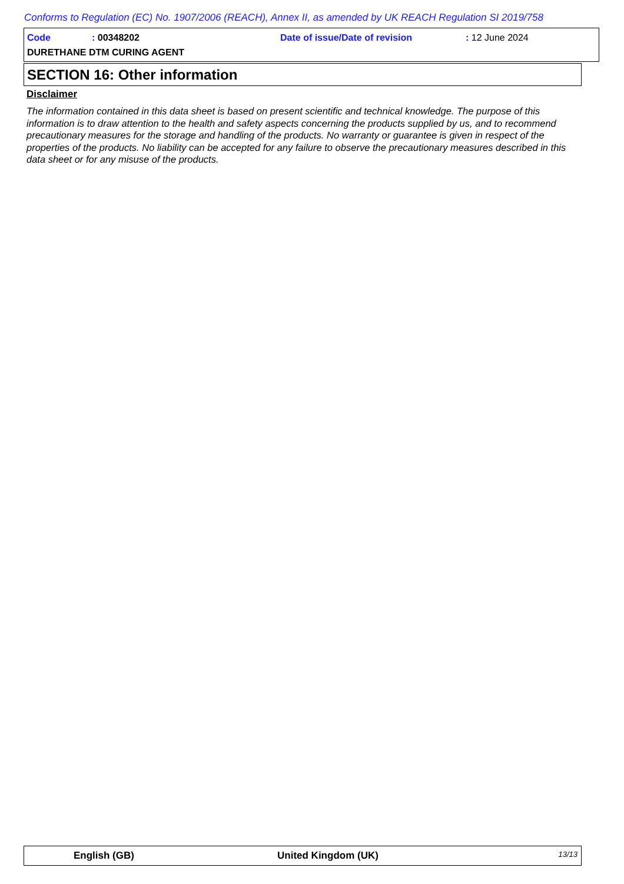Conforms to Regulation (EC) No. 1907/2006 (REACH), Annex II, as amended by UK REACH Regulation SI 2019/758
Code : 00348202 Date of issue/Date of revision : 12 June 2024
DURETHANE DTM CURING AGENT
SECTION 16: Other information
Disclaimer
The information contained in this data sheet is based on present scientific and technical knowledge. The purpose of this information is to draw attention to the health and safety aspects concerning the products supplied by us, and to recommend precautionary measures for the storage and handling of the products. No warranty or guarantee is given in respect of the properties of the products. No liability can be accepted for any failure to observe the precautionary measures described in this data sheet or for any misuse of the products.
English (GB) United Kingdom (UK) 13/13